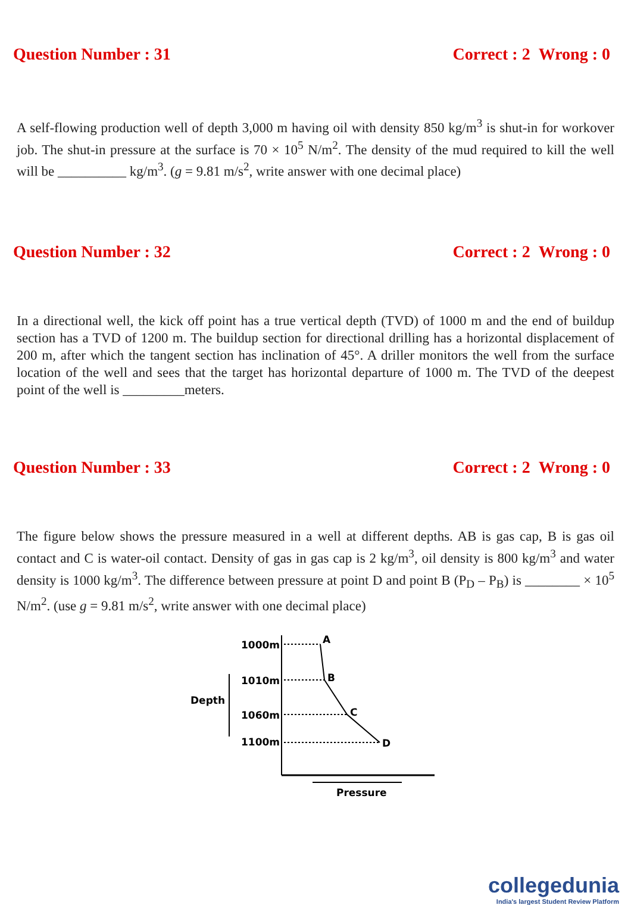Question Number : 31 Correct : 2 Wrong : 0
A self-flowing production well of depth 3,000 m having oil with density 850 kg/m<sup>3</sup> is shut-in for workover job. The shut-in pressure at the surface is 70 × 10<sup>5</sup> N/m<sup>2</sup>. The density of the mud required to kill the well will be __________ kg/m<sup>3</sup>. (g = 9.81 m/s<sup>2</sup>, write answer with one decimal place)
Question Number : 32 Correct : 2 Wrong : 0
In a directional well, the kick off point has a true vertical depth (TVD) of 1000 m and the end of buildup section has a TVD of 1200 m. The buildup section for directional drilling has a horizontal displacement of 200 m, after which the tangent section has inclination of 45°. A driller monitors the well from the surface location of the well and sees that the target has horizontal departure of 1000 m. The TVD of the deepest point of the well is _________meters.
Question Number : 33 Correct : 2 Wrong : 0
The figure below shows the pressure measured in a well at different depths. AB is gas cap, B is gas oil contact and C is water-oil contact. Density of gas in gas cap is 2 kg/m<sup>3</sup>, oil density is 800 kg/m<sup>3</sup> and water density is 1000 kg/m<sup>3</sup>. The difference between pressure at point D and point B (P<sub>D</sub> – P<sub>B</sub>) is ________ × 10<sup>5</sup> N/m<sup>2</sup>. (use g = 9.81 m/s<sup>2</sup>, write answer with one decimal place)
1000m
1010m
1060m
1100m
A
B
C
D
Depth
Pressure
collegedunia
India's largest Student Review Platform